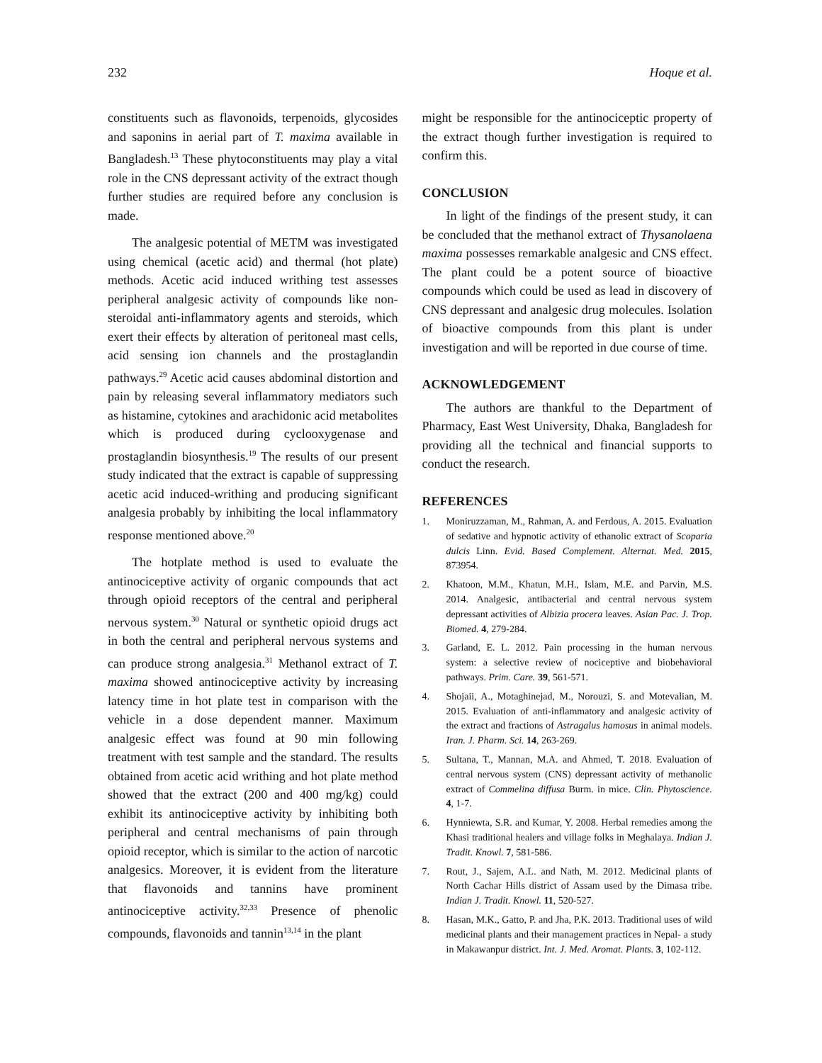232 Hoque et al.
constituents such as flavonoids, terpenoids, glycosides and saponins in aerial part of T. maxima available in Bangladesh.<sup>13</sup> These phytoconstituents may play a vital role in the CNS depressant activity of the extract though further studies are required before any conclusion is made.
The analgesic potential of METM was investigated using chemical (acetic acid) and thermal (hot plate) methods. Acetic acid induced writhing test assesses peripheral analgesic activity of compounds like non-steroidal anti-inflammatory agents and steroids, which exert their effects by alteration of peritoneal mast cells, acid sensing ion channels and the prostaglandin pathways.<sup>29</sup> Acetic acid causes abdominal distortion and pain by releasing several inflammatory mediators such as histamine, cytokines and arachidonic acid metabolites which is produced during cyclooxygenase and prostaglandin biosynthesis.<sup>19</sup> The results of our present study indicated that the extract is capable of suppressing acetic acid induced-writhing and producing significant analgesia probably by inhibiting the local inflammatory response mentioned above.<sup>20</sup>
The hotplate method is used to evaluate the antinociceptive activity of organic compounds that act through opioid receptors of the central and peripheral nervous system.<sup>30</sup> Natural or synthetic opioid drugs act in both the central and peripheral nervous systems and can produce strong analgesia.<sup>31</sup> Methanol extract of T. maxima showed antinociceptive activity by increasing latency time in hot plate test in comparison with the vehicle in a dose dependent manner. Maximum analgesic effect was found at 90 min following treatment with test sample and the standard. The results obtained from acetic acid writhing and hot plate method showed that the extract (200 and 400 mg/kg) could exhibit its antinociceptive activity by inhibiting both peripheral and central mechanisms of pain through opioid receptor, which is similar to the action of narcotic analgesics. Moreover, it is evident from the literature that flavonoids and tannins have prominent antinociceptive activity.<sup>32,33</sup> Presence of phenolic compounds, flavonoids and tannin<sup>13,14</sup> in the plant
might be responsible for the antinociceptic property of the extract though further investigation is required to confirm this.
CONCLUSION
In light of the findings of the present study, it can be concluded that the methanol extract of Thysanolaena maxima possesses remarkable analgesic and CNS effect. The plant could be a potent source of bioactive compounds which could be used as lead in discovery of CNS depressant and analgesic drug molecules. Isolation of bioactive compounds from this plant is under investigation and will be reported in due course of time.
ACKNOWLEDGEMENT
The authors are thankful to the Department of Pharmacy, East West University, Dhaka, Bangladesh for providing all the technical and financial supports to conduct the research.
REFERENCES
1. Moniruzzaman, M., Rahman, A. and Ferdous, A. 2015. Evaluation of sedative and hypnotic activity of ethanolic extract of Scoparia dulcis Linn. Evid. Based Complement. Alternat. Med. 2015, 873954.
2. Khatoon, M.M., Khatun, M.H., Islam, M.E. and Parvin, M.S. 2014. Analgesic, antibacterial and central nervous system depressant activities of Albizia procera leaves. Asian Pac. J. Trop. Biomed. 4, 279-284.
3. Garland, E. L. 2012. Pain processing in the human nervous system: a selective review of nociceptive and biobehavioral pathways. Prim. Care. 39, 561-571.
4. Shojaii, A., Motaghinejad, M., Norouzi, S. and Motevalian, M. 2015. Evaluation of anti-inflammatory and analgesic activity of the extract and fractions of Astragalus hamosus in animal models. Iran. J. Pharm. Sci. 14, 263-269.
5. Sultana, T., Mannan, M.A. and Ahmed, T. 2018. Evaluation of central nervous system (CNS) depressant activity of methanolic extract of Commelina diffusa Burm. in mice. Clin. Phytoscience. 4, 1-7.
6. Hynniewta, S.R. and Kumar, Y. 2008. Herbal remedies among the Khasi traditional healers and village folks in Meghalaya. Indian J. Tradit. Knowl. 7, 581-586.
7. Rout, J., Sajem, A.L. and Nath, M. 2012. Medicinal plants of North Cachar Hills district of Assam used by the Dimasa tribe. Indian J. Tradit. Knowl. 11, 520-527.
8. Hasan, M.K., Gatto, P. and Jha, P.K. 2013. Traditional uses of wild medicinal plants and their management practices in Nepal- a study in Makawanpur district. Int. J. Med. Aromat. Plants. 3, 102-112.